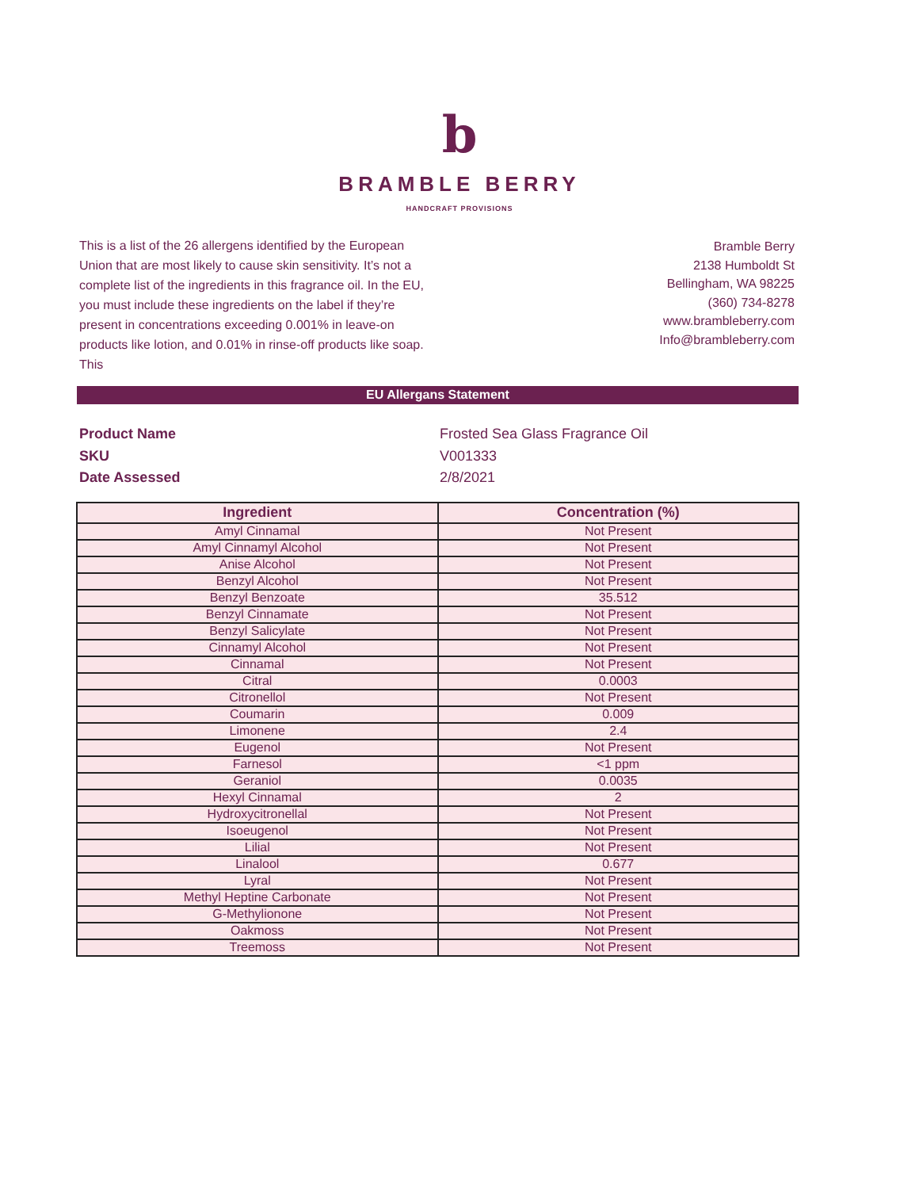b
BRAMBLE BERRY
HANDCRAFT PROVISIONS
This is a list of the 26 allergens identified by the European Union that are most likely to cause skin sensitivity. It’s not a complete list of the ingredients in this fragrance oil. In the EU, you must include these ingredients on the label if they’re present in concentrations exceeding 0.001% in leave-on products like lotion, and 0.01% in rinse-off products like soap. This
Bramble Berry
2138 Humboldt St
Bellingham, WA 98225
(360) 734-8278
www.brambleberry.com
Info@brambleberry.com
EU Allergans Statement
Product Name Frosted Sea Glass Fragrance Oil
SKU V001333
Date Assessed 2/8/2021
| Ingredient | Concentration (%) |
| --- | --- |
| Amyl Cinnamal | Not Present |
| Amyl Cinnamyl Alcohol | Not Present |
| Anise Alcohol | Not Present |
| Benzyl Alcohol | Not Present |
| Benzyl Benzoate | 35.512 |
| Benzyl Cinnamate | Not Present |
| Benzyl Salicylate | Not Present |
| Cinnamyl Alcohol | Not Present |
| Cinnamal | Not Present |
| Citral | 0.0003 |
| Citronellol | Not Present |
| Coumarin | 0.009 |
| Limonene | 2.4 |
| Eugenol | Not Present |
| Farnesol | <1 ppm |
| Geraniol | 0.0035 |
| Hexyl Cinnamal | 2 |
| Hydroxycitronellal | Not Present |
| Isoeugenol | Not Present |
| Lilial | Not Present |
| Linalool | 0.677 |
| Lyral | Not Present |
| Methyl Heptine Carbonate | Not Present |
| G-Methylionone | Not Present |
| Oakmoss | Not Present |
| Treemoss | Not Present |